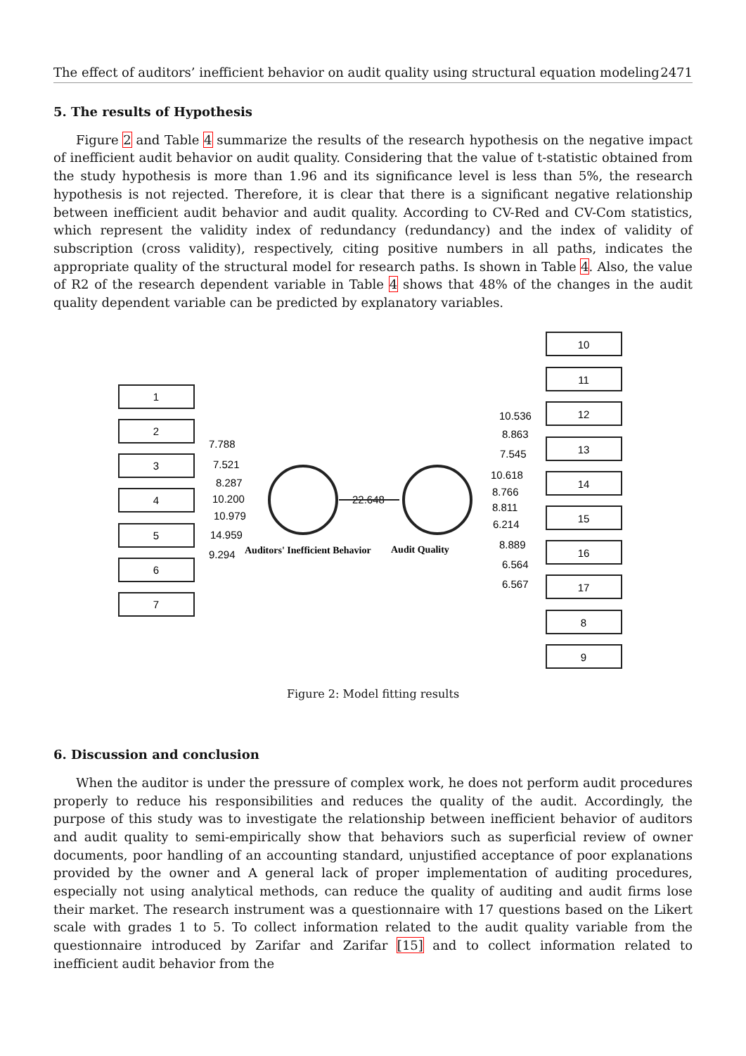The effect of auditors’ inefficient behavior on audit quality using structural equation modeling 2471
5. The results of Hypothesis
Figure 2 and Table 4 summarize the results of the research hypothesis on the negative impact of inefficient audit behavior on audit quality. Considering that the value of t-statistic obtained from the study hypothesis is more than 1.96 and its significance level is less than 5%, the research hypothesis is not rejected. Therefore, it is clear that there is a significant negative relationship between inefficient audit behavior and audit quality. According to CV-Red and CV-Com statistics, which represent the validity index of redundancy (redundancy) and the index of validity of subscription (cross validity), respectively, citing positive numbers in all paths, indicates the appropriate quality of the structural model for research paths. Is shown in Table 4. Also, the value of R2 of the research dependent variable in Table 4 shows that 48% of the changes in the audit quality dependent variable can be predicted by explanatory variables.
1
2
3
4
5
6
7
10
11
12
13
14
15
16
17
8
9
7.788
7.521
8.287
10.200
10.979
14.959
9.294
22.648
10.536
8.863
7.545
10.618
8.766
8.811
6.214
8.889
6.564
6.567
Auditors' Inefficient Behavior
Audit Quality
Figure 2: Model fitting results
6. Discussion and conclusion
When the auditor is under the pressure of complex work, he does not perform audit procedures properly to reduce his responsibilities and reduces the quality of the audit. Accordingly, the purpose of this study was to investigate the relationship between inefficient behavior of auditors and audit quality to semi-empirically show that behaviors such as superficial review of owner documents, poor handling of an accounting standard, unjustified acceptance of poor explanations provided by the owner and A general lack of proper implementation of auditing procedures, especially not using analytical methods, can reduce the quality of auditing and audit firms lose their market. The research instrument was a questionnaire with 17 questions based on the Likert scale with grades 1 to 5. To collect information related to the audit quality variable from the questionnaire introduced by Zarifar and Zarifar [15] and to collect information related to inefficient audit behavior from the